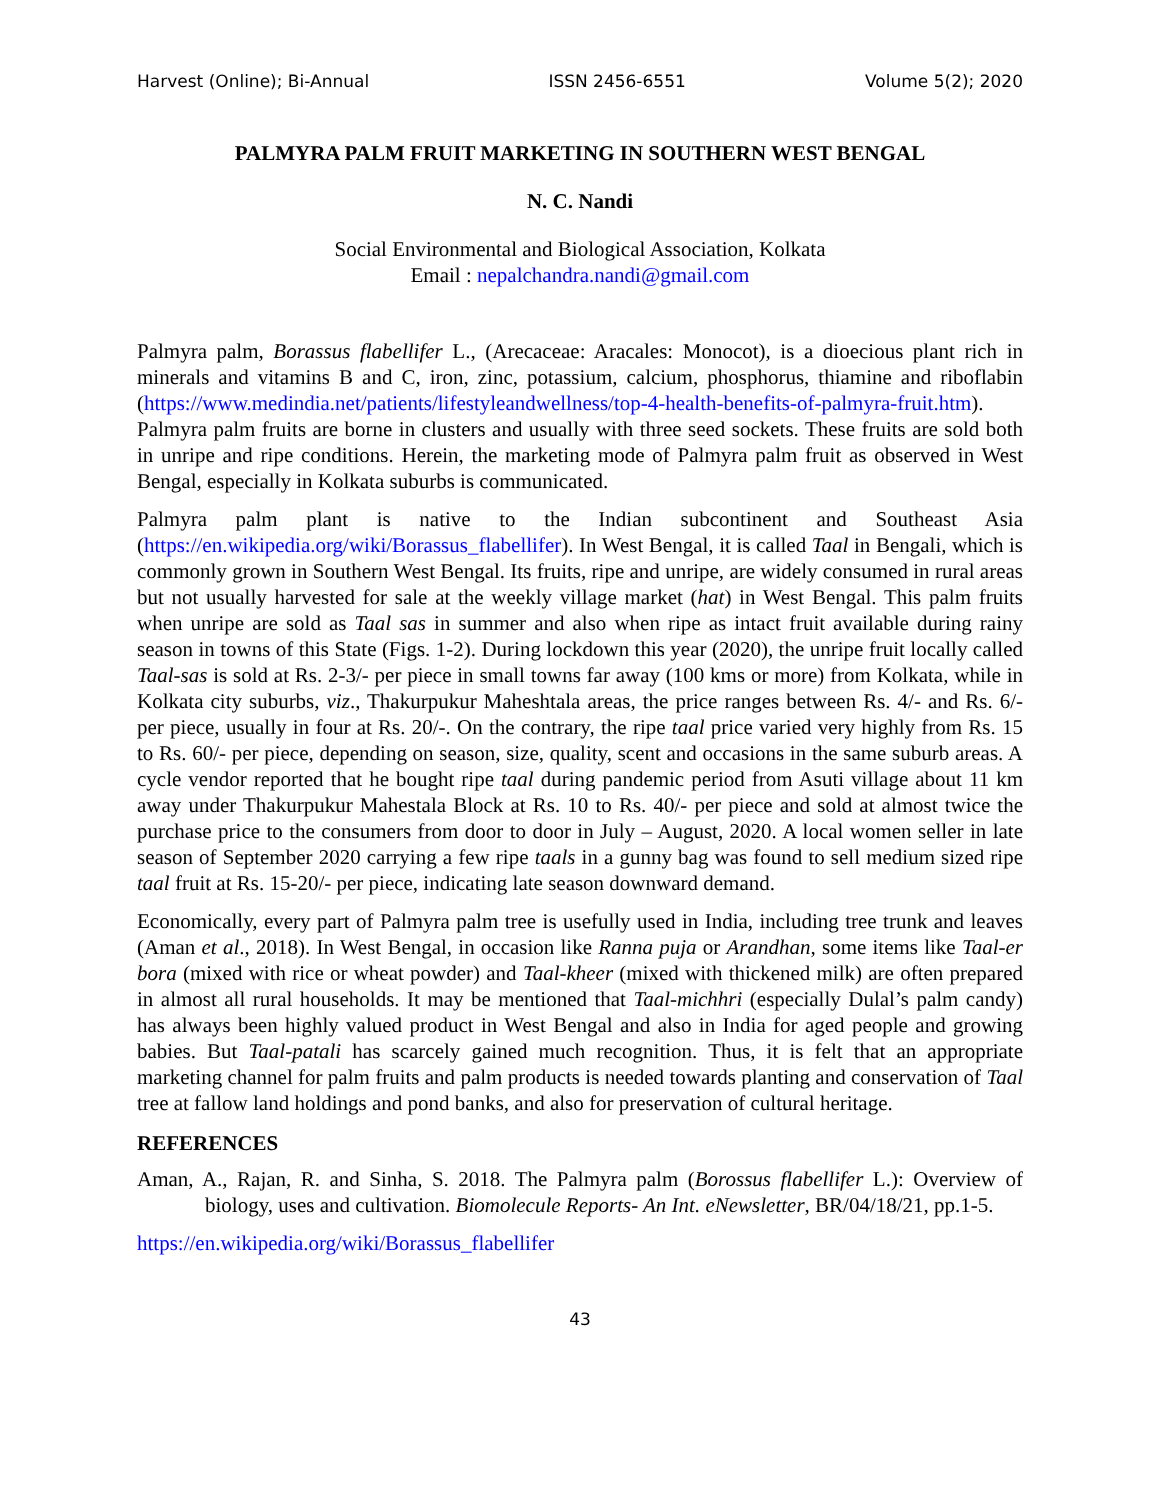Harvest (Online); Bi-Annual ISSN 2456-6551 Volume 5(2); 2020
PALMYRA PALM FRUIT MARKETING IN SOUTHERN WEST BENGAL
N. C. Nandi
Social Environmental and Biological Association, Kolkata
Email : nepalchandra.nandi@gmail.com
Palmyra palm, Borassus flabellifer L., (Arecaceae: Aracales: Monocot), is a dioecious plant rich in minerals and vitamins B and C, iron, zinc, potassium, calcium, phosphorus, thiamine and riboflabin (https://www.medindia.net/patients/lifestyleandwellness/top-4-health-benefits-of-palmyra-fruit.htm). Palmyra palm fruits are borne in clusters and usually with three seed sockets. These fruits are sold both in unripe and ripe conditions. Herein, the marketing mode of Palmyra palm fruit as observed in West Bengal, especially in Kolkata suburbs is communicated.
Palmyra palm plant is native to the Indian subcontinent and Southeast Asia (https://en.wikipedia.org/wiki/Borassus_flabellifer). In West Bengal, it is called Taal in Bengali, which is commonly grown in Southern West Bengal. Its fruits, ripe and unripe, are widely consumed in rural areas but not usually harvested for sale at the weekly village market (hat) in West Bengal. This palm fruits when unripe are sold as Taal sas in summer and also when ripe as intact fruit available during rainy season in towns of this State (Figs. 1-2). During lockdown this year (2020), the unripe fruit locally called Taal-sas is sold at Rs. 2-3/- per piece in small towns far away (100 kms or more) from Kolkata, while in Kolkata city suburbs, viz., Thakurpukur Maheshtala areas, the price ranges between Rs. 4/- and Rs. 6/- per piece, usually in four at Rs. 20/-. On the contrary, the ripe taal price varied very highly from Rs. 15 to Rs. 60/- per piece, depending on season, size, quality, scent and occasions in the same suburb areas. A cycle vendor reported that he bought ripe taal during pandemic period from Asuti village about 11 km away under Thakurpukur Mahestala Block at Rs. 10 to Rs. 40/- per piece and sold at almost twice the purchase price to the consumers from door to door in July – August, 2020. A local women seller in late season of September 2020 carrying a few ripe taals in a gunny bag was found to sell medium sized ripe taal fruit at Rs. 15-20/- per piece, indicating late season downward demand.
Economically, every part of Palmyra palm tree is usefully used in India, including tree trunk and leaves (Aman et al., 2018). In West Bengal, in occasion like Ranna puja or Arandhan, some items like Taal-er bora (mixed with rice or wheat powder) and Taal-kheer (mixed with thickened milk) are often prepared in almost all rural households. It may be mentioned that Taal-michhri (especially Dulal’s palm candy) has always been highly valued product in West Bengal and also in India for aged people and growing babies. But Taal-patali has scarcely gained much recognition. Thus, it is felt that an appropriate marketing channel for palm fruits and palm products is needed towards planting and conservation of Taal tree at fallow land holdings and pond banks, and also for preservation of cultural heritage.
REFERENCES
Aman, A., Rajan, R. and Sinha, S. 2018. The Palmyra palm (Borossus flabellifer L.): Overview of biology, uses and cultivation. Biomolecule Reports- An Int. eNewsletter, BR/04/18/21, pp.1-5.
https://en.wikipedia.org/wiki/Borassus_flabellifer
43